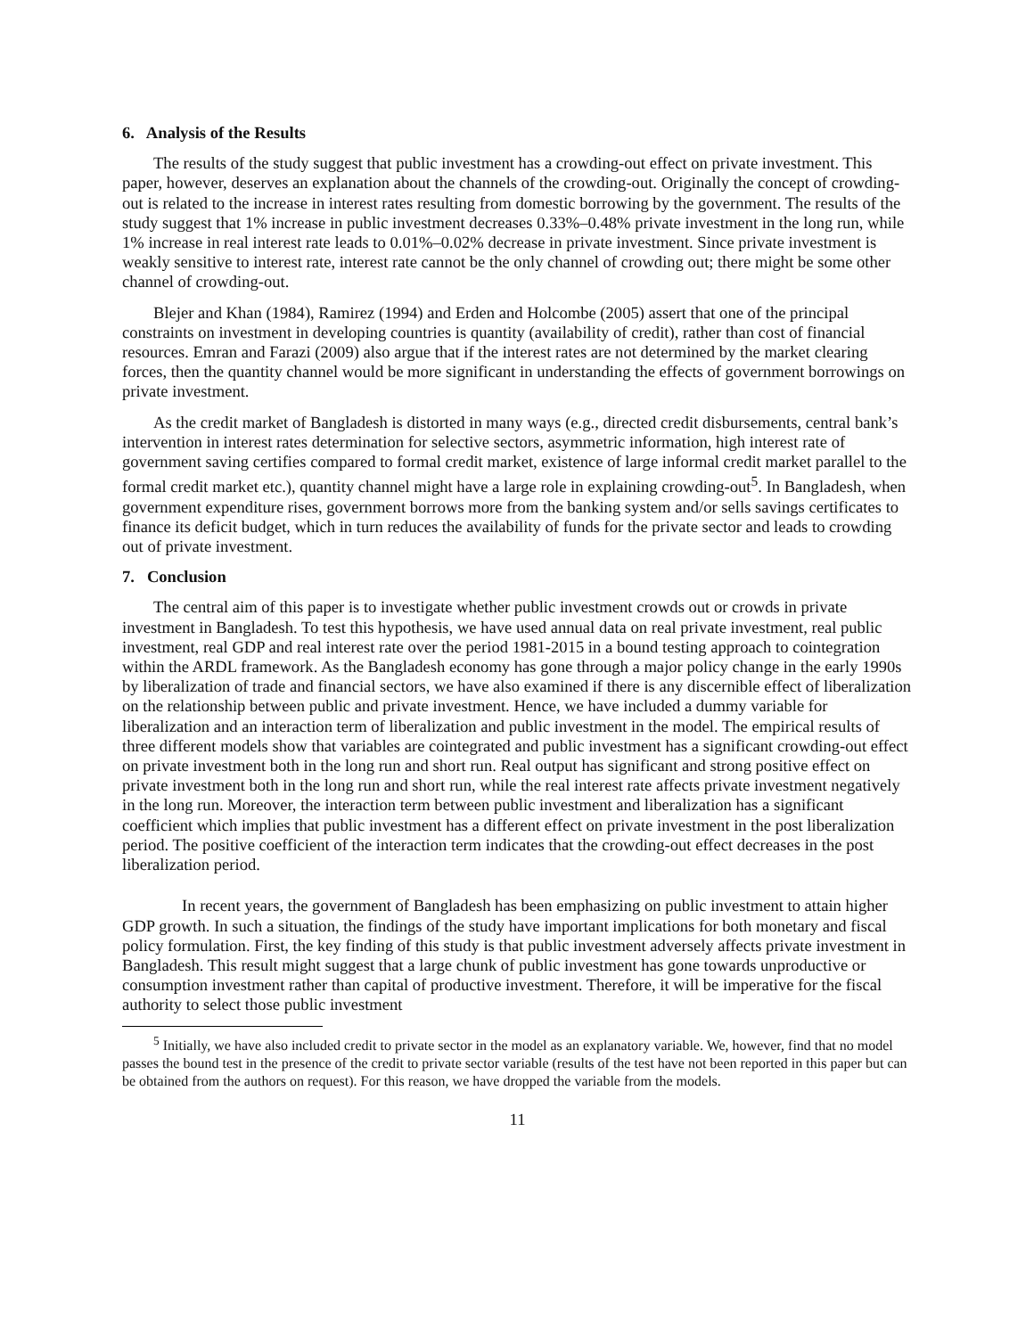6. Analysis of the Results
The results of the study suggest that public investment has a crowding-out effect on private investment. This paper, however, deserves an explanation about the channels of the crowding-out. Originally the concept of crowding-out is related to the increase in interest rates resulting from domestic borrowing by the government. The results of the study suggest that 1% increase in public investment decreases 0.33%–0.48% private investment in the long run, while 1% increase in real interest rate leads to 0.01%–0.02% decrease in private investment. Since private investment is weakly sensitive to interest rate, interest rate cannot be the only channel of crowding out; there might be some other channel of crowding-out.
Blejer and Khan (1984), Ramirez (1994) and Erden and Holcombe (2005) assert that one of the principal constraints on investment in developing countries is quantity (availability of credit), rather than cost of financial resources. Emran and Farazi (2009) also argue that if the interest rates are not determined by the market clearing forces, then the quantity channel would be more significant in understanding the effects of government borrowings on private investment.
As the credit market of Bangladesh is distorted in many ways (e.g., directed credit disbursements, central bank’s intervention in interest rates determination for selective sectors, asymmetric information, high interest rate of government saving certifies compared to formal credit market, existence of large informal credit market parallel to the formal credit market etc.), quantity channel might have a large role in explaining crowding-out<sup>5</sup>. In Bangladesh, when government expenditure rises, government borrows more from the banking system and/or sells savings certificates to finance its deficit budget, which in turn reduces the availability of funds for the private sector and leads to crowding out of private investment.
7. Conclusion
The central aim of this paper is to investigate whether public investment crowds out or crowds in private investment in Bangladesh. To test this hypothesis, we have used annual data on real private investment, real public investment, real GDP and real interest rate over the period 1981-2015 in a bound testing approach to cointegration within the ARDL framework. As the Bangladesh economy has gone through a major policy change in the early 1990s by liberalization of trade and financial sectors, we have also examined if there is any discernible effect of liberalization on the relationship between public and private investment. Hence, we have included a dummy variable for liberalization and an interaction term of liberalization and public investment in the model. The empirical results of three different models show that variables are cointegrated and public investment has a significant crowding-out effect on private investment both in the long run and short run. Real output has significant and strong positive effect on private investment both in the long run and short run, while the real interest rate affects private investment negatively in the long run. Moreover, the interaction term between public investment and liberalization has a significant coefficient which implies that public investment has a different effect on private investment in the post liberalization period. The positive coefficient of the interaction term indicates that the crowding-out effect decreases in the post liberalization period.
In recent years, the government of Bangladesh has been emphasizing on public investment to attain higher GDP growth. In such a situation, the findings of the study have important implications for both monetary and fiscal policy formulation. First, the key finding of this study is that public investment adversely affects private investment in Bangladesh. This result might suggest that a large chunk of public investment has gone towards unproductive or consumption investment rather than capital of productive investment. Therefore, it will be imperative for the fiscal authority to select those public investment
<sup>5</sup> Initially, we have also included credit to private sector in the model as an explanatory variable. We, however, find that no model passes the bound test in the presence of the credit to private sector variable (results of the test have not been reported in this paper but can be obtained from the authors on request). For this reason, we have dropped the variable from the models.
11